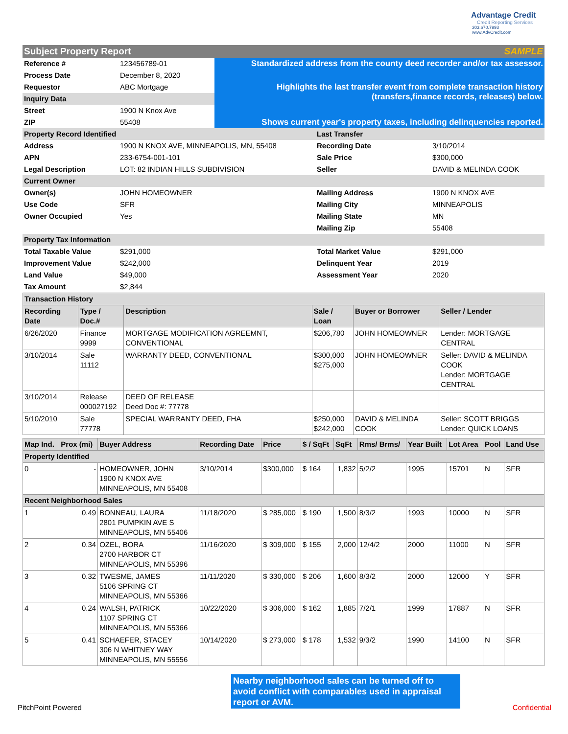Advantage Credit
Credit Reporting Services
303.670.7993 www.AdvCredit.com
Subject Property Report SAMPLE
| Reference # | 123456789-01 | Standardized address from the county deed recorder and/or tax assessor. |
| Process Date | December 8, 2020 | |
| Requestor | ABC Mortgage | Highlights the last transfer event from complete transaction history (transfers,finance records, releases) below. |
| Inquiry Data | | |
| Street | 1900 N Knox Ave | |
| ZIP | 55408 | Shows current year's property taxes, including delinquencies reported. |
| Property Record Identified | | Last Transfer | |
| Address | 1900 N KNOX AVE, MINNEAPOLIS, MN, 55408 | Recording Date | 3/10/2014 |
| APN | 233-6754-001-101 | Sale Price | $300,000 |
| Legal Description | LOT: 82 INDIAN HILLS SUBDIVISION | Seller | DAVID & MELINDA COOK |
| Current Owner | | | |
| Owner(s) | JOHN HOMEOWNER | Mailing Address | 1900 N KNOX AVE |
| Use Code | SFR | Mailing City | MINNEAPOLIS |
| Owner Occupied | Yes | Mailing State | MN |
| | | Mailing Zip | 55408 |
| Property Tax Information | | | |
| Total Taxable Value | $291,000 | Total Market Value | $291,000 |
| Improvement Value | $242,000 | Delinquent Year | 2019 |
| Land Value | $49,000 | Assessment Year | 2020 |
| Tax Amount | $2,844 | | |
| Transaction History | | | | | |
| Recording Date | Type / Doc.# | Description | Sale / Loan | Buyer or Borrower | Seller / Lender |
| 6/26/2020 | Finance 9999 | MORTGAGE MODIFICATION AGREEMNT, CONVENTIONAL | $206,780 | JOHN HOMEOWNER | Lender: MORTGAGE CENTRAL |
| 3/10/2014 | Sale 11112 | WARRANTY DEED, CONVENTIONAL | $300,000 $275,000 | JOHN HOMEOWNER | Seller: DAVID & MELINDA COOK Lender: MORTGAGE CENTRAL |
| 3/10/2014 | Release 000027192 | DEED OF RELEASE Deed Doc #: 77778 | | | |
| 5/10/2010 | Sale 77778 | SPECIAL WARRANTY DEED, FHA | $250,000 $242,000 | DAVID & MELINDA COOK | Seller: SCOTT BRIGGS Lender: QUICK LOANS |
| Map Ind. | Prox (mi) | Buyer Address | Recording Date | Price | $ / SqFt | SqFt | Rms/ Brms/ | Year Built | Lot Area | Pool | Land Use |
| --- | --- | --- | --- | --- | --- | --- | --- | --- | --- | --- | --- |
| Property Identified | | | | | | | | | | | |
| 0 | - | HOMEOWNER, JOHN 1900 N KNOX AVE MINNEAPOLIS, MN 55408 | 3/10/2014 | $300,000 | $ 164 | 1,832 | 5/2/2 | 1995 | 15701 | N | SFR |
| Recent Neighborhood Sales | | | | | | | | | | | |
| 1 | 0.49 | BONNEAU, LAURA 2801 PUMPKIN AVE S MINNEAPOLIS, MN 55406 | 11/18/2020 | $ 285,000 | $ 190 | 1,500 | 8/3/2 | 1993 | 10000 | N | SFR |
| 2 | 0.34 | OZEL, BORA 2700 HARBOR CT MINNEAPOLIS, MN 55396 | 11/16/2020 | $ 309,000 | $ 155 | 2,000 | 12/4/2 | 2000 | 11000 | N | SFR |
| 3 | 0.32 | TWESME, JAMES 5106 SPRING CT MINNEAPOLIS, MN 55366 | 11/11/2020 | $ 330,000 | $ 206 | 1,600 | 8/3/2 | 2000 | 12000 | Y | SFR |
| 4 | 0.24 | WALSH, PATRICK 1107 SPRING CT MINNEAPOLIS, MN 55366 | 10/22/2020 | $ 306,000 | $ 162 | 1,885 | 7/2/1 | 1999 | 17887 | N | SFR |
| 5 | 0.41 | SCHAEFER, STACEY 306 N WHITNEY WAY MINNEAPOLIS, MN 55556 | 10/14/2020 | $ 273,000 | $ 178 | 1,532 | 9/3/2 | 1990 | 14100 | N | SFR |
Nearby neighborhood sales can be turned off to avoid conflict with comparables used in appraisal report or AVM.
PitchPoint Powered Confidential